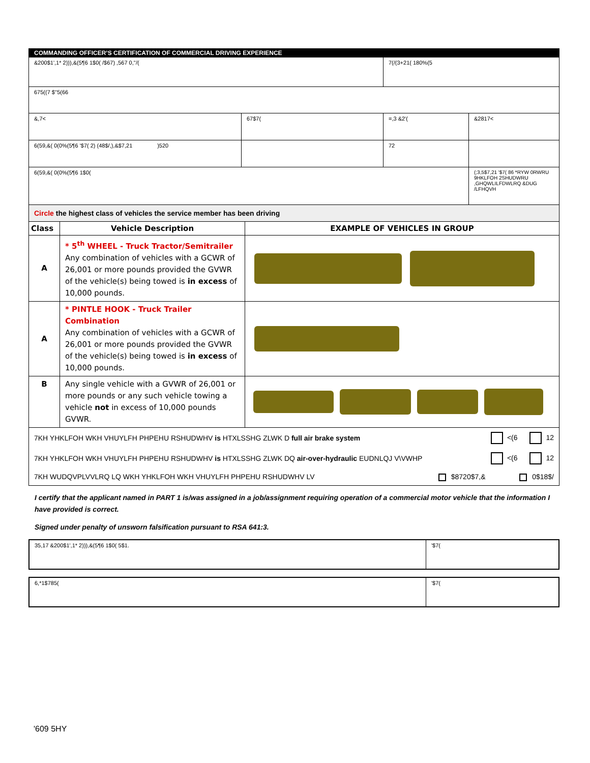| COMMANDING OFFICER’S CERTIFICATION OF COMMERCIAL DRIVING EXPERIENCE | | | |
| &200$1',1* 2))),&(5¶6 1$0( /$67) ,567 0,''/( | | 7(/(3+21( 180%(5 | |
| 675((7 $''5(66 | | | |
| &,7< | 67$7( | =,3 &2'( | &2817< |
| 6(59,&( 0(0%(5¶6 '$7( 2) (48$/,),&$7,21 )520 | | 72 | |
| 6(59,&( 0(0%(5¶6 1$0( | | | (;3,5$7,21 '$7( 86 *RYW 0RWRU 9HKLFOH 2SHUDWRU ,GHQWLILFDWLRQ &DUG /LFHQVH |
Circle the highest class of vehicles the service member has been driving
| Class | Vehicle Description | EXAMPLE OF VEHICLES IN GROUP |
| --- | --- | --- |
| A | * 5<sup>th</sup> WHEEL - Truck Tractor/Semitrailer Any combination of vehicles with a GCWR of 26,001 or more pounds provided the GVWR of the vehicle(s) being towed is in excess of 10,000 pounds. | |
| A | * PINTLE HOOK - Truck Trailer Combination Any combination of vehicles with a GCWR of 26,001 or more pounds provided the GVWR of the vehicle(s) being towed is in excess of 10,000 pounds. | |
| B | Any single vehicle with a GVWR of 26,001 or more pounds or any such vehicle towing a vehicle not in excess of 10,000 pounds GVWR. | |
7KH YHKLFOH WKH VHUYLFH PHPEHU RSHUDWHV is HTXLSSHG ZLWK D full air brake system <(6 12
7KH YHKLFOH WKH VHUYLFH PHPEHU RSHUDWHV is HTXLSSHG ZLWK DQ air-over-hydraulic EUDNLQJ V\VWHP <(6 12
7KH WUDQVPLVVLRQ LQ WKH YHKLFOH WKH VHUYLFH PHPEHU RSHUDWHV LV $8720$7,& 0$18$/
I certify that the applicant named in PART 1 is/was assigned in a job/assignment requiring operation of a commercial motor vehicle that the information I have provided is correct.
Signed under penalty of unsworn falsification pursuant to RSA 641:3.
| 35,17 &200$1',1* 2))),&(5¶6 1$0( 5$1. | '$7( |
| 6,*1$785( | '$7( |
'609 5HY